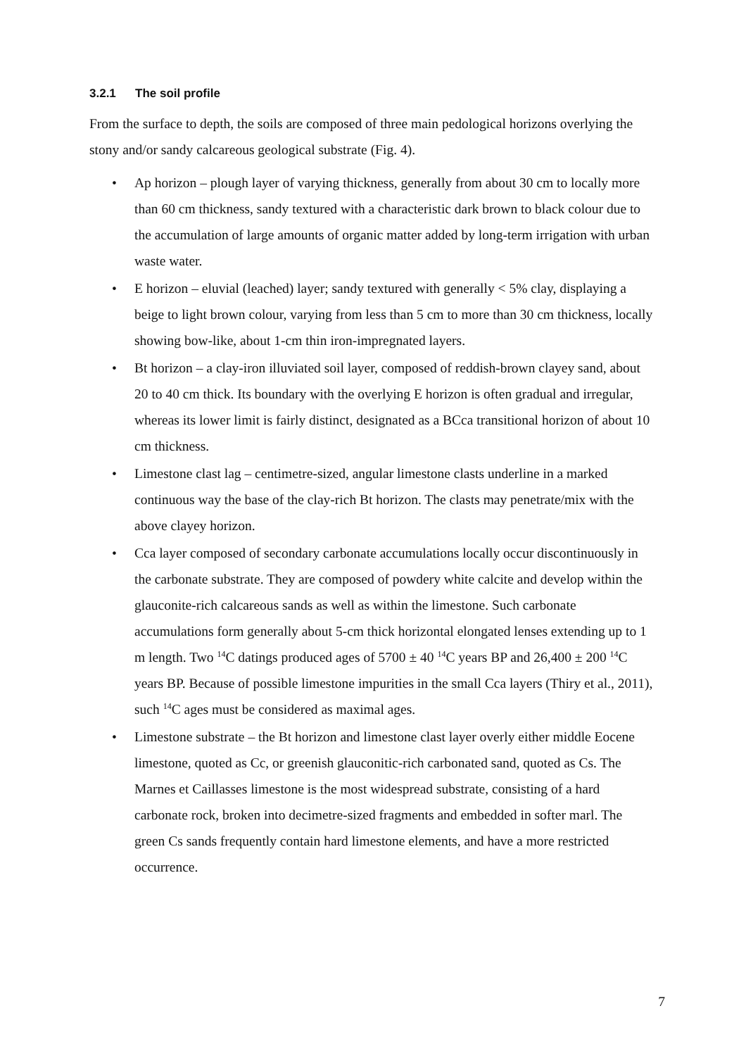3.2.1 The soil profile
From the surface to depth, the soils are composed of three main pedological horizons overlying the stony and/or sandy calcareous geological substrate (Fig. 4).
• Ap horizon – plough layer of varying thickness, generally from about 30 cm to locally more than 60 cm thickness, sandy textured with a characteristic dark brown to black colour due to the accumulation of large amounts of organic matter added by long-term irrigation with urban waste water.
• E horizon – eluvial (leached) layer; sandy textured with generally < 5% clay, displaying a beige to light brown colour, varying from less than 5 cm to more than 30 cm thickness, locally showing bow-like, about 1-cm thin iron-impregnated layers.
• Bt horizon – a clay-iron illuviated soil layer, composed of reddish-brown clayey sand, about 20 to 40 cm thick. Its boundary with the overlying E horizon is often gradual and irregular, whereas its lower limit is fairly distinct, designated as a BCca transitional horizon of about 10 cm thickness.
• Limestone clast lag – centimetre-sized, angular limestone clasts underline in a marked continuous way the base of the clay-rich Bt horizon. The clasts may penetrate/mix with the above clayey horizon.
• Cca layer composed of secondary carbonate accumulations locally occur discontinuously in the carbonate substrate. They are composed of powdery white calcite and develop within the glauconite-rich calcareous sands as well as within the limestone. Such carbonate accumulations form generally about 5-cm thick horizontal elongated lenses extending up to 1 m length. Two <sup>14</sup>C datings produced ages of 5700 ± 40 <sup>14</sup>C years BP and 26,400 ± 200 <sup>14</sup>C years BP. Because of possible limestone impurities in the small Cca layers (Thiry et al., 2011), such <sup>14</sup>C ages must be considered as maximal ages.
• Limestone substrate – the Bt horizon and limestone clast layer overly either middle Eocene limestone, quoted as Cc, or greenish glauconitic-rich carbonated sand, quoted as Cs. The Marnes et Caillasses limestone is the most widespread substrate, consisting of a hard carbonate rock, broken into decimetre-sized fragments and embedded in softer marl. The green Cs sands frequently contain hard limestone elements, and have a more restricted occurrence.
7